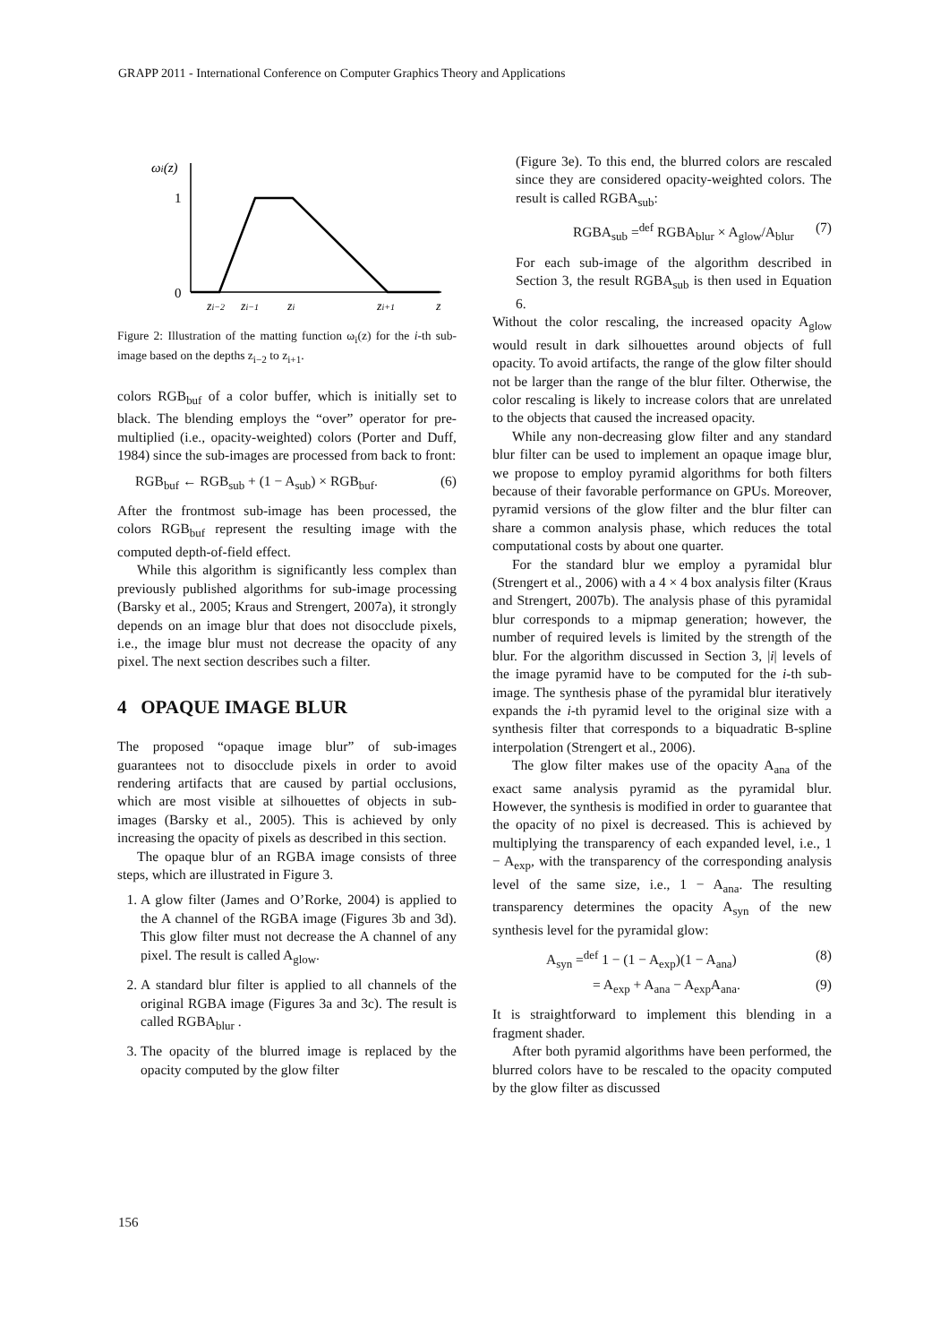GRAPP 2011 - International Conference on Computer Graphics Theory and Applications
ωi(z)
1
0
zi−2
zi−1
zi
zi+1
z
Figure 2: Illustration of the matting function ω<sub>i</sub>(z) for the i-th sub-image based on the depths z<sub>i−2</sub> to z<sub>i+1</sub>.
colors RGB<sub>buf</sub> of a color buffer, which is initially set to black. The blending employs the “over” operator for pre-multiplied (i.e., opacity-weighted) colors (Porter and Duff, 1984) since the sub-images are processed from back to front:
RGB<sub>buf</sub> ← RGB<sub>sub</sub> + (1 − A<sub>sub</sub>) × RGB<sub>buf</sub>. (6)
After the frontmost sub-image has been processed, the colors RGB<sub>buf</sub> represent the resulting image with the computed depth-of-field effect.
While this algorithm is significantly less complex than previously published algorithms for sub-image processing (Barsky et al., 2005; Kraus and Strengert, 2007a), it strongly depends on an image blur that does not disocclude pixels, i.e., the image blur must not decrease the opacity of any pixel. The next section describes such a filter.
4 OPAQUE IMAGE BLUR
The proposed “opaque image blur” of sub-images guarantees not to disocclude pixels in order to avoid rendering artifacts that are caused by partial occlusions, which are most visible at silhouettes of objects in sub-images (Barsky et al., 2005). This is achieved by only increasing the opacity of pixels as described in this section.
The opaque blur of an RGBA image consists of three steps, which are illustrated in Figure 3.
1. A glow filter (James and O’Rorke, 2004) is applied to the A channel of the RGBA image (Figures 3b and 3d). This glow filter must not decrease the A channel of any pixel. The result is called A<sub>glow</sub>.
2. A standard blur filter is applied to all channels of the original RGBA image (Figures 3a and 3c). The result is called RGBA<sub>blur</sub> .
3. The opacity of the blurred image is replaced by the opacity computed by the glow filter
(Figure 3e). To this end, the blurred colors are rescaled since they are considered opacity-weighted colors. The result is called RGBA<sub>sub</sub>:
RGBA<sub>sub</sub> =<sup>def</sup> RGBA<sub>blur</sub> × A<sub>glow</sub>/A<sub>blur</sub> (7)
For each sub-image of the algorithm described in Section 3, the result RGBA<sub>sub</sub> is then used in Equation 6.
Without the color rescaling, the increased opacity A<sub>glow</sub> would result in dark silhouettes around objects of full opacity. To avoid artifacts, the range of the glow filter should not be larger than the range of the blur filter. Otherwise, the color rescaling is likely to increase colors that are unrelated to the objects that caused the increased opacity.
While any non-decreasing glow filter and any standard blur filter can be used to implement an opaque image blur, we propose to employ pyramid algorithms for both filters because of their favorable performance on GPUs. Moreover, pyramid versions of the glow filter and the blur filter can share a common analysis phase, which reduces the total computational costs by about one quarter.
For the standard blur we employ a pyramidal blur (Strengert et al., 2006) with a 4 × 4 box analysis filter (Kraus and Strengert, 2007b). The analysis phase of this pyramidal blur corresponds to a mipmap generation; however, the number of required levels is limited by the strength of the blur. For the algorithm discussed in Section 3, |i| levels of the image pyramid have to be computed for the i-th sub-image. The synthesis phase of the pyramidal blur iteratively expands the i-th pyramid level to the original size with a synthesis filter that corresponds to a biquadratic B-spline interpolation (Strengert et al., 2006).
The glow filter makes use of the opacity A<sub>ana</sub> of the exact same analysis pyramid as the pyramidal blur. However, the synthesis is modified in order to guarantee that the opacity of no pixel is decreased. This is achieved by multiplying the transparency of each expanded level, i.e., 1 − A<sub>exp</sub>, with the transparency of the corresponding analysis level of the same size, i.e., 1 − A<sub>ana</sub>. The resulting transparency determines the opacity A<sub>syn</sub> of the new synthesis level for the pyramidal glow:
A<sub>syn</sub> =<sup>def</sup> 1 − (1 − A<sub>exp</sub>)(1 − A<sub>ana</sub>) (8)
= A<sub>exp</sub> + A<sub>ana</sub> − A<sub>exp</sub>A<sub>ana</sub>. (9)
It is straightforward to implement this blending in a fragment shader.
After both pyramid algorithms have been performed, the blurred colors have to be rescaled to the opacity computed by the glow filter as discussed
156